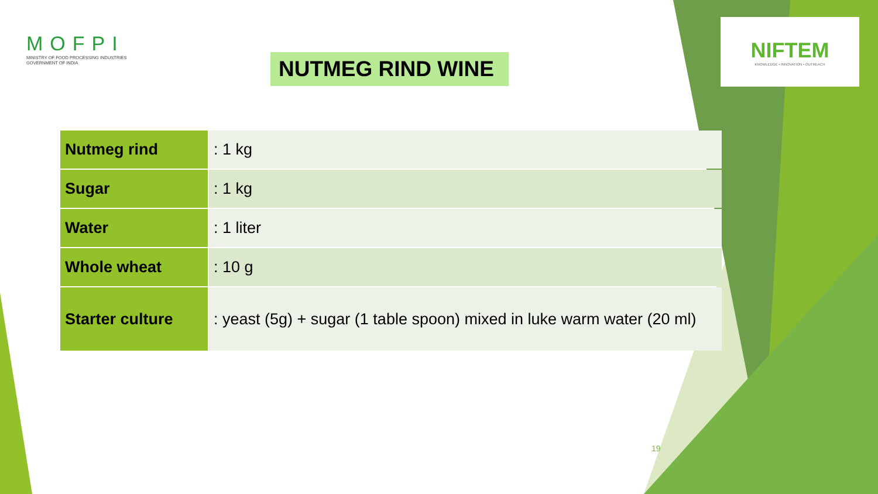MOFPI
MINISTRY OF FOOD PROCESSING INDUSTRIES
GOVERNMENT OF INDIA
NIFTEM
KNOWLEDGE • INNOVATION • OUTREACH
NUTMEG RIND WINE
| Nutmeg rind | : 1 kg |
| Sugar | : 1 kg |
| Water | : 1 liter |
| Whole wheat | : 10 g |
| Starter culture | : yeast (5g) + sugar (1 table spoon) mixed in luke warm water (20 ml) |
19